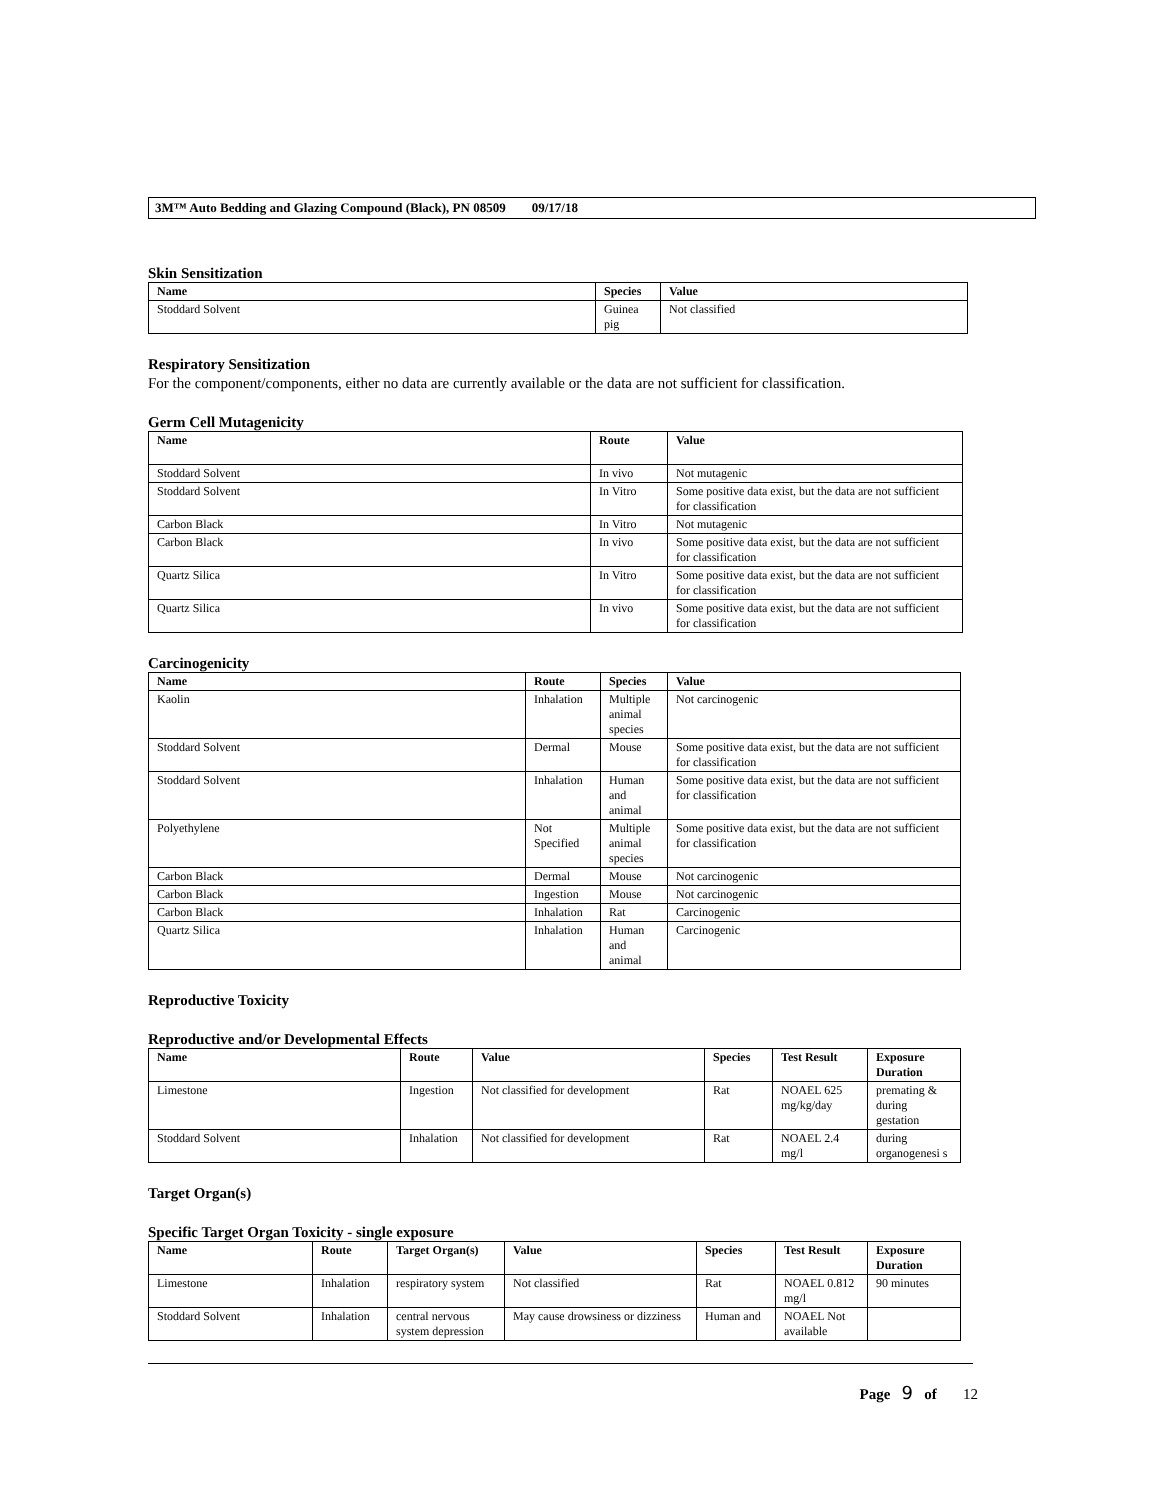3M™ Auto Bedding and Glazing Compound (Black), PN 08509 09/17/18
Skin Sensitization
| Name | Species | Value |
| --- | --- | --- |
| Stoddard Solvent | Guinea pig | Not classified |
Respiratory Sensitization
For the component/components, either no data are currently available or the data are not sufficient for classification.
Germ Cell Mutagenicity
| Name | Route | Value |
| --- | --- | --- |
| Stoddard Solvent | In vivo | Not mutagenic |
| Stoddard Solvent | In Vitro | Some positive data exist, but the data are not sufficient for classification |
| Carbon Black | In Vitro | Not mutagenic |
| Carbon Black | In vivo | Some positive data exist, but the data are not sufficient for classification |
| Quartz Silica | In Vitro | Some positive data exist, but the data are not sufficient for classification |
| Quartz Silica | In vivo | Some positive data exist, but the data are not sufficient for classification |
Carcinogenicity
| Name | Route | Species | Value |
| --- | --- | --- | --- |
| Kaolin | Inhalation | Multiple animal species | Not carcinogenic |
| Stoddard Solvent | Dermal | Mouse | Some positive data exist, but the data are not sufficient for classification |
| Stoddard Solvent | Inhalation | Human and animal | Some positive data exist, but the data are not sufficient for classification |
| Polyethylene | Not Specified | Multiple animal species | Some positive data exist, but the data are not sufficient for classification |
| Carbon Black | Dermal | Mouse | Not carcinogenic |
| Carbon Black | Ingestion | Mouse | Not carcinogenic |
| Carbon Black | Inhalation | Rat | Carcinogenic |
| Quartz Silica | Inhalation | Human and animal | Carcinogenic |
Reproductive Toxicity
Reproductive and/or Developmental Effects
| Name | Route | Value | Species | Test Result | Exposure Duration |
| --- | --- | --- | --- | --- | --- |
| Limestone | Ingestion | Not classified for development | Rat | NOAEL 625 mg/kg/day | premating & during gestation |
| Stoddard Solvent | Inhalation | Not classified for development | Rat | NOAEL 2.4 mg/l | during organogenesi s |
Target Organ(s)
Specific Target Organ Toxicity - single exposure
| Name | Route | Target Organ(s) | Value | Species | Test Result | Exposure Duration |
| --- | --- | --- | --- | --- | --- | --- |
| Limestone | Inhalation | respiratory system | Not classified | Rat | NOAEL 0.812 mg/l | 90 minutes |
| Stoddard Solvent | Inhalation | central nervous system depression | May cause drowsiness or dizziness | Human and | NOAEL Not available | |
Page 9 of 12